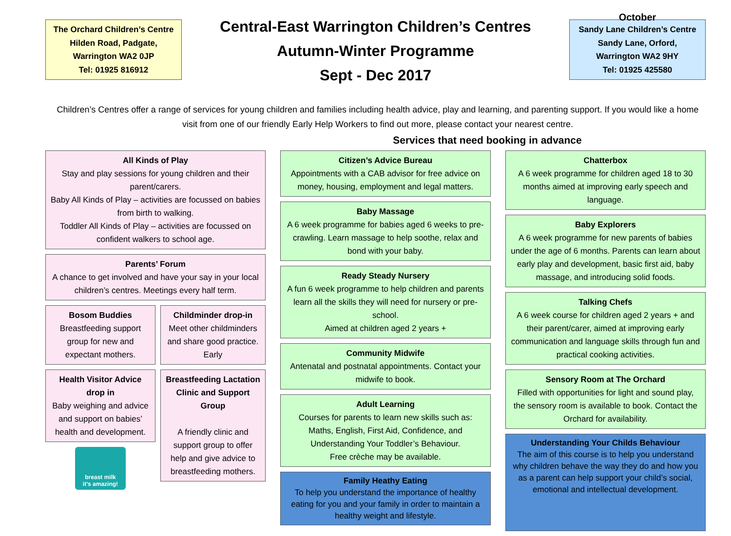The Orchard Children’s Centre
Hilden Road, Padgate,
Warrington WA2 0JP
Tel: 01925 816912
Central-East Warrington Children’s Centres
Autumn-Winter Programme
Sept - Dec 2017
October
Sandy Lane Children’s Centre
Sandy Lane, Orford,
Warrington WA2 9HY
Tel: 01925 425580
Children’s Centres offer a range of services for young children and families including health advice, play and learning, and parenting support. If you would like a home visit from one of our friendly Early Help Workers to find out more, please contact your nearest centre.
Services that need booking in advance
All Kinds of Play
Stay and play sessions for young children and their parent/carers.
Baby All Kinds of Play – activities are focussed on babies from birth to walking.
Toddler All Kinds of Play – activities are focussed on confident walkers to school age.
Parents’ Forum
A chance to get involved and have your say in your local children’s centres. Meetings every half term.
Bosom Buddies
Breastfeeding support group for new and expectant mothers.
Health Visitor Advice drop in
Baby weighing and advice and support on babies’ health and development.
breast milk
it's amazing!
Childminder drop-in
Meet other childminders and share good practice. Early
Breastfeeding Lactation Clinic and Support Group
A friendly clinic and support group to offer help and give advice to breastfeeding mothers.
Citizen’s Advice Bureau
Appointments with a CAB advisor for free advice on money, housing, employment and legal matters.
Baby Massage
A 6 week programme for babies aged 6 weeks to pre-crawling. Learn massage to help soothe, relax and bond with your baby.
Ready Steady Nursery
A fun 6 week programme to help children and parents learn all the skills they will need for nursery or pre-school.
Aimed at children aged 2 years +
Community Midwife
Antenatal and postnatal appointments. Contact your midwife to book.
Adult Learning
Courses for parents to learn new skills such as: Maths, English, First Aid, Confidence, and Understanding Your Toddler’s Behaviour.
Free crèche may be available.
Family Heathy Eating
To help you understand the importance of healthy eating for you and your family in order to maintain a healthy weight and lifestyle.
Chatterbox
A 6 week programme for children aged 18 to 30 months aimed at improving early speech and language.
Baby Explorers
A 6 week programme for new parents of babies under the age of 6 months. Parents can learn about early play and development, basic first aid, baby massage, and introducing solid foods.
Talking Chefs
A 6 week course for children aged 2 years + and their parent/carer, aimed at improving early communication and language skills through fun and practical cooking activities.
Sensory Room at The Orchard
Filled with opportunities for light and sound play, the sensory room is available to book. Contact the Orchard for availability.
Understanding Your Childs Behaviour
The aim of this course is to help you understand why children behave the way they do and how you as a parent can help support your child’s social, emotional and intellectual development.